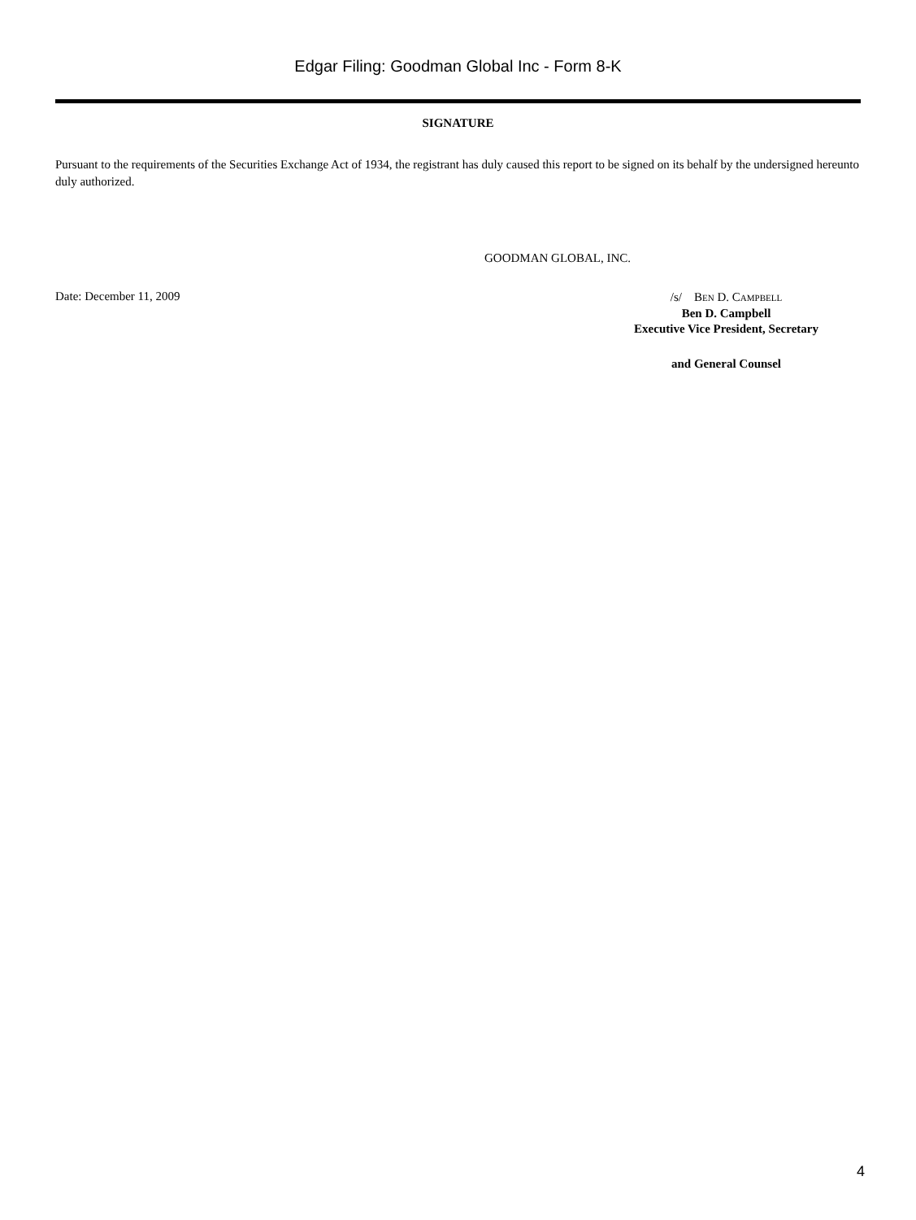Edgar Filing: Goodman Global Inc - Form 8-K
SIGNATURE
Pursuant to the requirements of the Securities Exchange Act of 1934, the registrant has duly caused this report to be signed on its behalf by the undersigned hereunto duly authorized.
GOODMAN GLOBAL, INC.
Date: December 11, 2009
/s/ BEN D. CAMPBELL
Ben D. Campbell
Executive Vice President, Secretary
and General Counsel
4